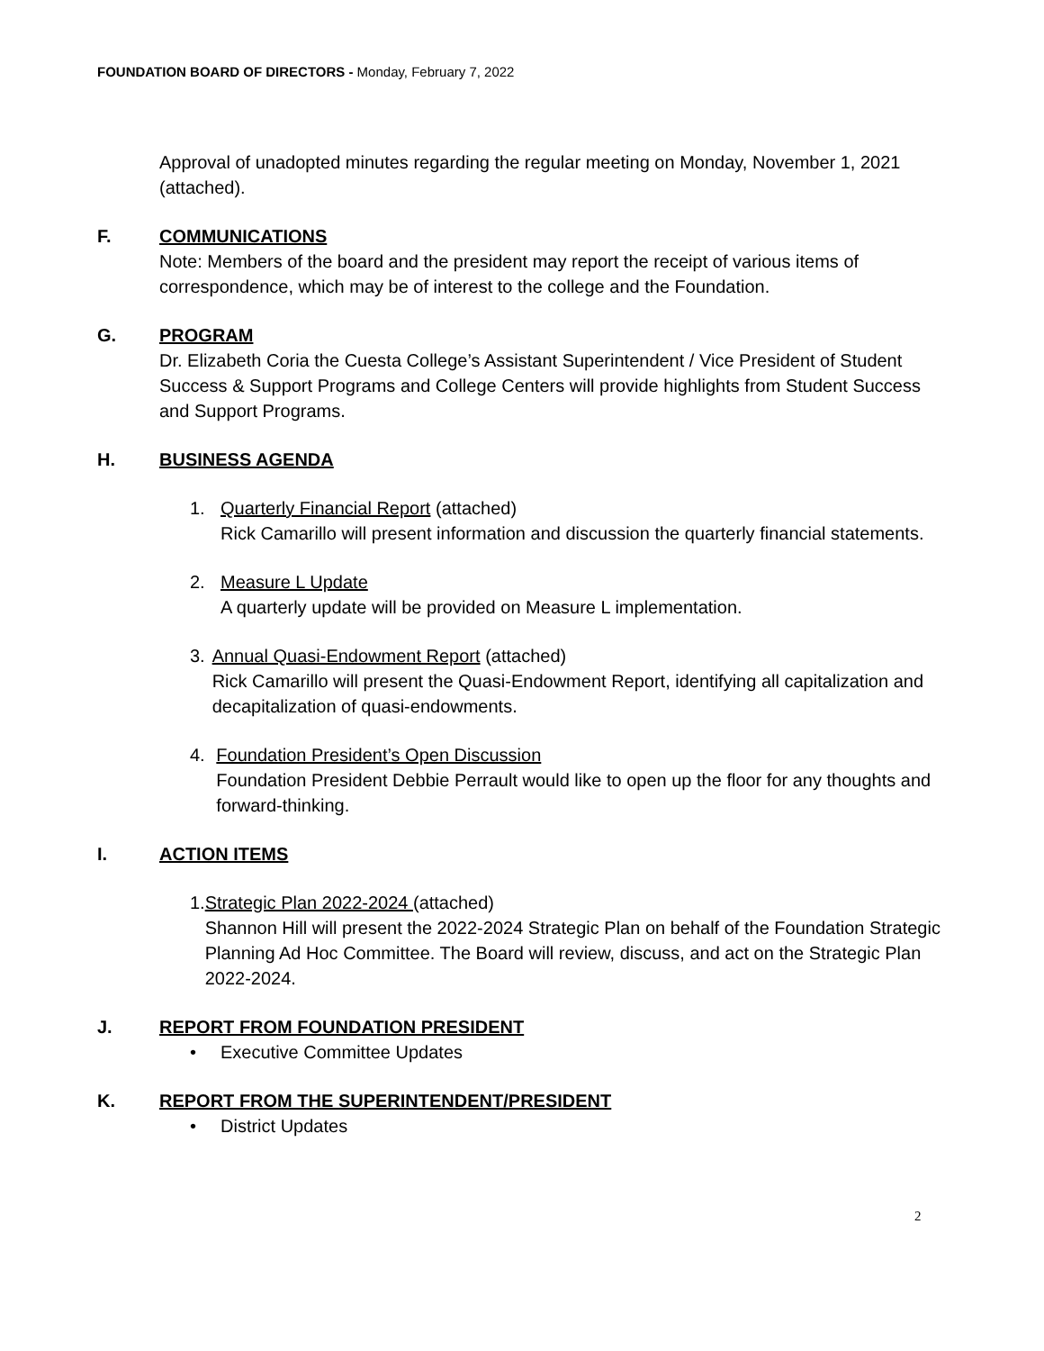FOUNDATION BOARD OF DIRECTORS - Monday, February 7, 2022
Approval of unadopted minutes regarding the regular meeting on Monday, November 1, 2021 (attached).
F. COMMUNICATIONS
Note: Members of the board and the president may report the receipt of various items of correspondence, which may be of interest to the college and the Foundation.
G. PROGRAM
Dr. Elizabeth Coria the Cuesta College’s Assistant Superintendent / Vice President of Student Success & Support Programs and College Centers will provide highlights from Student Success and Support Programs.
H. BUSINESS AGENDA
1. Quarterly Financial Report (attached)
Rick Camarillo will present information and discussion the quarterly financial statements.
2. Measure L Update
A quarterly update will be provided on Measure L implementation.
3. Annual Quasi-Endowment Report (attached)
Rick Camarillo will present the Quasi-Endowment Report, identifying all capitalization and decapitalization of quasi-endowments.
4. Foundation President’s Open Discussion
Foundation President Debbie Perrault would like to open up the floor for any thoughts and forward-thinking.
I. ACTION ITEMS
1. Strategic Plan 2022-2024 (attached)
Shannon Hill will present the 2022-2024 Strategic Plan on behalf of the Foundation Strategic Planning Ad Hoc Committee. The Board will review, discuss, and act on the Strategic Plan 2022-2024.
J. REPORT FROM FOUNDATION PRESIDENT
• Executive Committee Updates
K. REPORT FROM THE SUPERINTENDENT/PRESIDENT
• District Updates
2